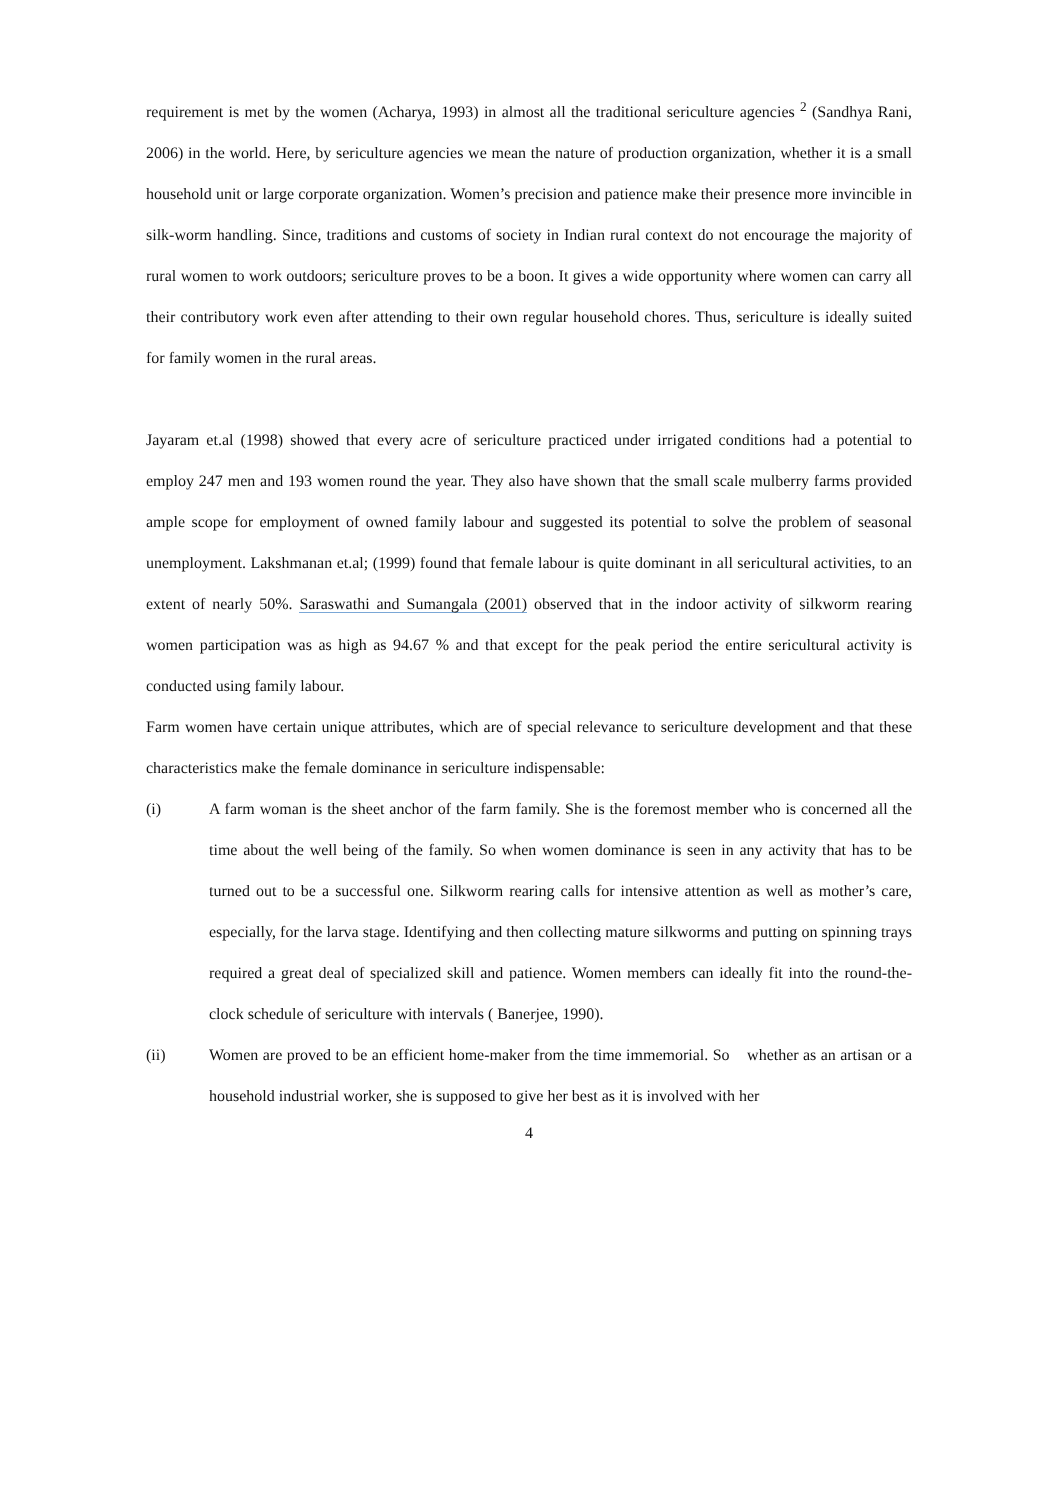requirement is met by the women (Acharya, 1993) in almost all the traditional sericulture agencies <sup>2</sup> (Sandhya Rani, 2006) in the world. Here, by sericulture agencies we mean the nature of production organization, whether it is a small household unit or large corporate organization. Women’s precision and patience make their presence more invincible in silk-worm handling. Since, traditions and customs of society in Indian rural context do not encourage the majority of rural women to work outdoors; sericulture proves to be a boon. It gives a wide opportunity where women can carry all their contributory work even after attending to their own regular household chores. Thus, sericulture is ideally suited for family women in the rural areas.
Jayaram et.al (1998) showed that every acre of sericulture practiced under irrigated conditions had a potential to employ 247 men and 193 women round the year. They also have shown that the small scale mulberry farms provided ample scope for employment of owned family labour and suggested its potential to solve the problem of seasonal unemployment. Lakshmanan et.al; (1999) found that female labour is quite dominant in all sericultural activities, to an extent of nearly 50%. Saraswathi and Sumangala (2001) observed that in the indoor activity of silkworm rearing women participation was as high as 94.67 % and that except for the peak period the entire sericultural activity is conducted using family labour.
Farm women have certain unique attributes, which are of special relevance to sericulture development and that these characteristics make the female dominance in sericulture indispensable:
(i) A farm woman is the sheet anchor of the farm family. She is the foremost member who is concerned all the time about the well being of the family. So when women dominance is seen in any activity that has to be turned out to be a successful one. Silkworm rearing calls for intensive attention as well as mother’s care, especially, for the larva stage. Identifying and then collecting mature silkworms and putting on spinning trays required a great deal of specialized skill and patience. Women members can ideally fit into the round-the- clock schedule of sericulture with intervals ( Banerjee, 1990).
(ii) Women are proved to be an efficient home-maker from the time immemorial. So whether as an artisan or a household industrial worker, she is supposed to give her best as it is involved with her
4